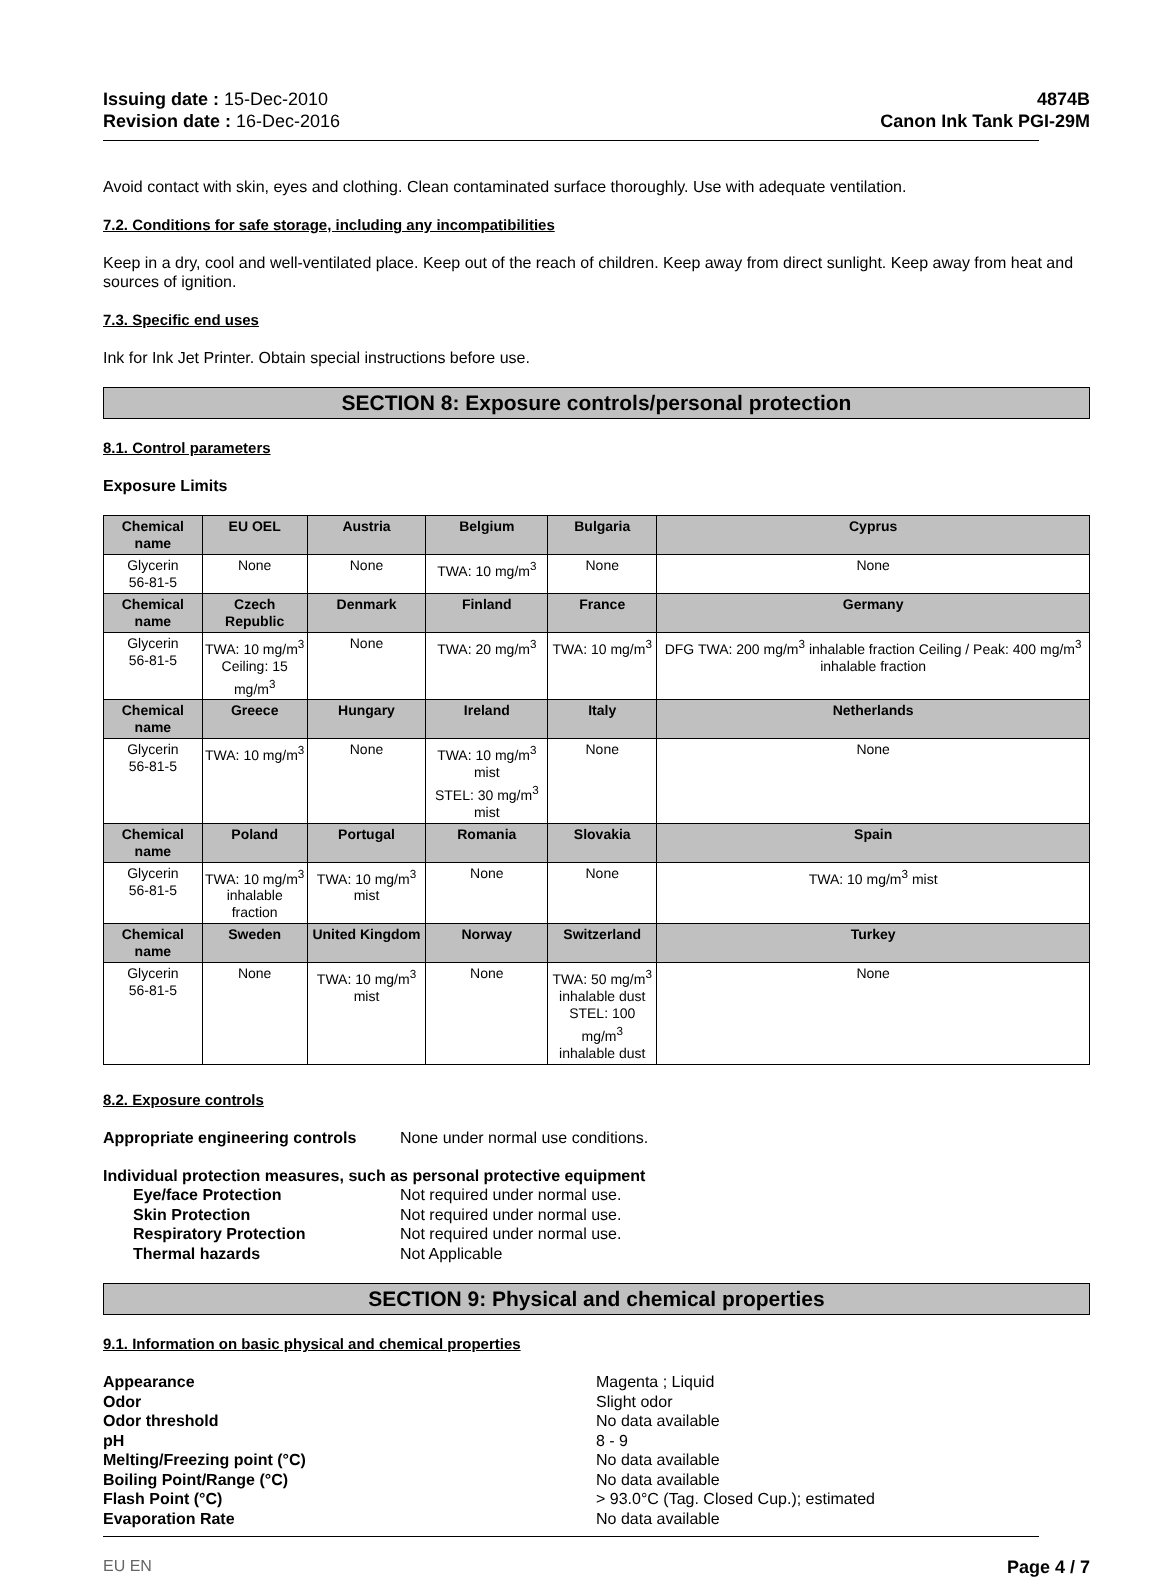Issuing date : 15-Dec-2010
Revision date : 16-Dec-2016
4874B
Canon Ink Tank PGI-29M
Avoid contact with skin, eyes and clothing. Clean contaminated surface thoroughly. Use with adequate ventilation.
7.2. Conditions for safe storage, including any incompatibilities
Keep in a dry, cool and well-ventilated place. Keep out of the reach of children. Keep away from direct sunlight. Keep away from heat and sources of ignition.
7.3. Specific end uses
Ink for Ink Jet Printer. Obtain special instructions before use.
SECTION 8: Exposure controls/personal protection
8.1. Control parameters
Exposure Limits
| Chemical name | EU OEL | Austria | Belgium | Bulgaria | Cyprus |
| --- | --- | --- | --- | --- | --- |
| Glycerin 56-81-5 | None | None | TWA: 10 mg/m<sup>3</sup> | None | None |
| Chemical name | Czech Republic | Denmark | Finland | France | Germany |
| Glycerin 56-81-5 | TWA: 10 mg/m<sup>3</sup> Ceiling: 15 mg/m<sup>3</sup> | None | TWA: 20 mg/m<sup>3</sup> | TWA: 10 mg/m<sup>3</sup> | DFG TWA: 200 mg/m<sup>3</sup> inhalable fraction Ceiling / Peak: 400 mg/m<sup>3</sup> inhalable fraction |
| Chemical name | Greece | Hungary | Ireland | Italy | Netherlands |
| Glycerin 56-81-5 | TWA: 10 mg/m<sup>3</sup> | None | TWA: 10 mg/m<sup>3</sup> mist STEL: 30 mg/m<sup>3</sup> mist | None | None |
| Chemical name | Poland | Portugal | Romania | Slovakia | Spain |
| Glycerin 56-81-5 | TWA: 10 mg/m<sup>3</sup> inhalable fraction | TWA: 10 mg/m<sup>3</sup> mist | None | None | TWA: 10 mg/m<sup>3</sup> mist |
| Chemical name | Sweden | United Kingdom | Norway | Switzerland | Turkey |
| Glycerin 56-81-5 | None | TWA: 10 mg/m<sup>3</sup> mist | None | TWA: 50 mg/m<sup>3</sup> inhalable dust STEL: 100 mg/m<sup>3</sup> inhalable dust | None |
8.2. Exposure controls
Appropriate engineering controls None under normal use conditions.
Individual protection measures, such as personal protective equipment
Eye/face Protection Not required under normal use. Skin Protection Not required under normal use. Respiratory Protection Not required under normal use. Thermal hazards Not Applicable
SECTION 9: Physical and chemical properties
9.1. Information on basic physical and chemical properties
Appearance Magenta ; Liquid Odor Slight odor Odor threshold No data available pH 8 - 9 Melting/Freezing point (°C) No data available Boiling Point/Range (°C) No data available Flash Point (°C) > 93.0°C (Tag. Closed Cup.); estimated Evaporation Rate No data available
EU EN Page 4 / 7